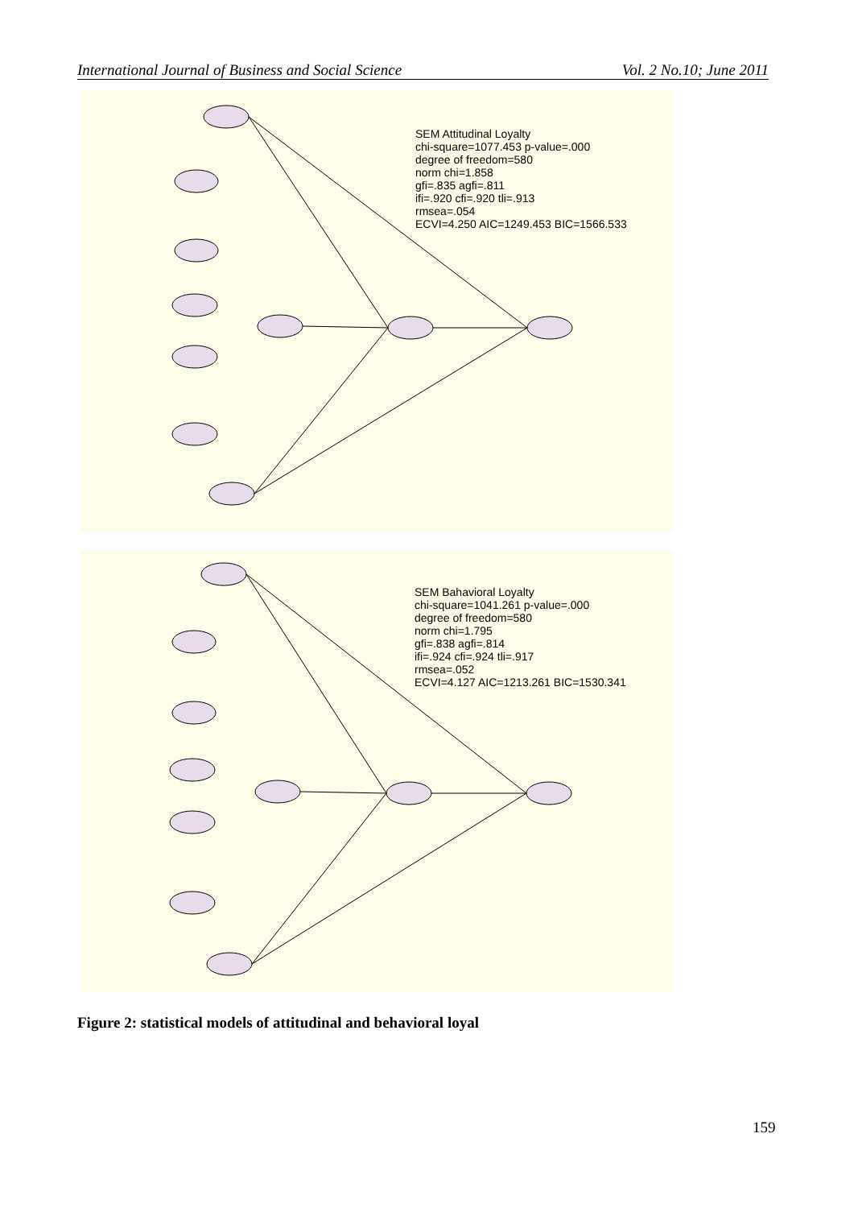International Journal of Business and Social Science Vol. 2 No.10; June 2011
SEM Attitudinal Loyalty
chi-square=1077.453 p-value=.000
degree of freedom=580
norm chi=1.858
gfi=.835 agfi=.811
ifi=.920 cfi=.920 tli=.913
rmsea=.054
ECVI=4.250 AIC=1249.453 BIC=1566.533
SEM Bahavioral Loyalty
chi-square=1041.261 p-value=.000
degree of freedom=580
norm chi=1.795
gfi=.838 agfi=.814
ifi=.924 cfi=.924 tli=.917
rmsea=.052
ECVI=4.127 AIC=1213.261 BIC=1530.341
Figure 2: statistical models of attitudinal and behavioral loyal
159